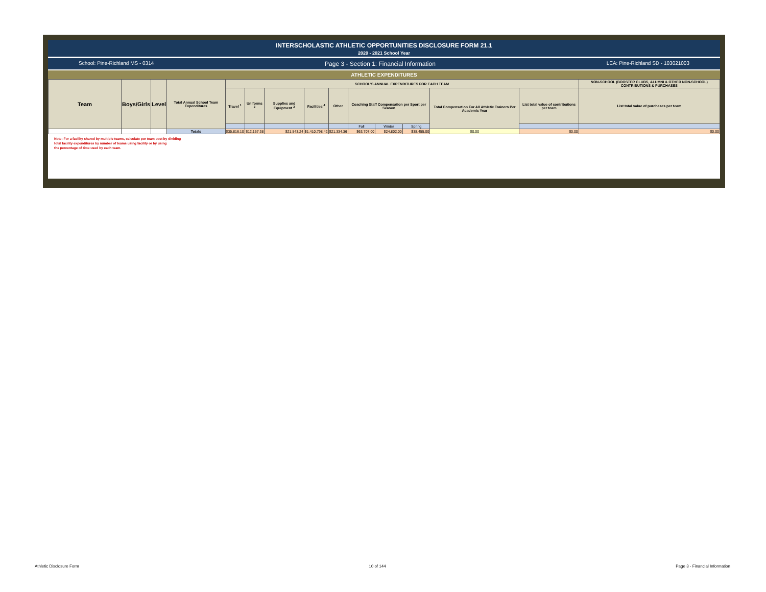INTERSCHOLASTIC ATHLETIC OPPORTUNITIES DISCLOSURE FORM 21.1
2020 - 2021 School Year
School: Pine-Richland MS - 0314 Page 3 - Section 1: Financial Information LEA: Pine-Richland SD - 103021003
ATHLETIC EXPENDITURES
| Team | Boys/Girls | Level | Total Annual School Team Expenditures | SCHOOL'S ANNUAL EXPENDITURES FOR EACH TEAM | | | | | | | | | | NON-SCHOOL (BOOSTER CLUBS, ALUMNI & OTHER NON-SCHOOL) CONTRIBUTIONS & PURCHASES |
| --- | --- | --- | --- | --- | --- | --- | --- | --- | --- | --- | --- | --- | --- | --- |
| | | | | Travel <sup>1</sup> | Uniforms <sup>2</sup> | Supplies and Equipment <sup>3</sup> | Facilities <sup>4</sup> | Other | Coaching Staff Compensation per Sport per Season | | | Total Compensation For All Athletic Trainers Per Academic Year | List total value of contributions per team | List total value of purchases per team |
| | | | | | | | | | Fall | Winter | Spring | | | |
| | | | Totals | $35,816.10 | $12,167.38 | $21,543.24 | $1,410,798.42 | $21,334.36 | $63,707.00 | $24,802.00 | $38,455.00 | $0.00 | $0.00 | $0.00 |
Note: For a facility shared by multiple teams, calculate per team cost by dividing
total facility expenditures by number of teams using facility or by using
the percentage of time used by each team.
Athletic Disclosure Form 10 of 144 Page 3 - Financial Information